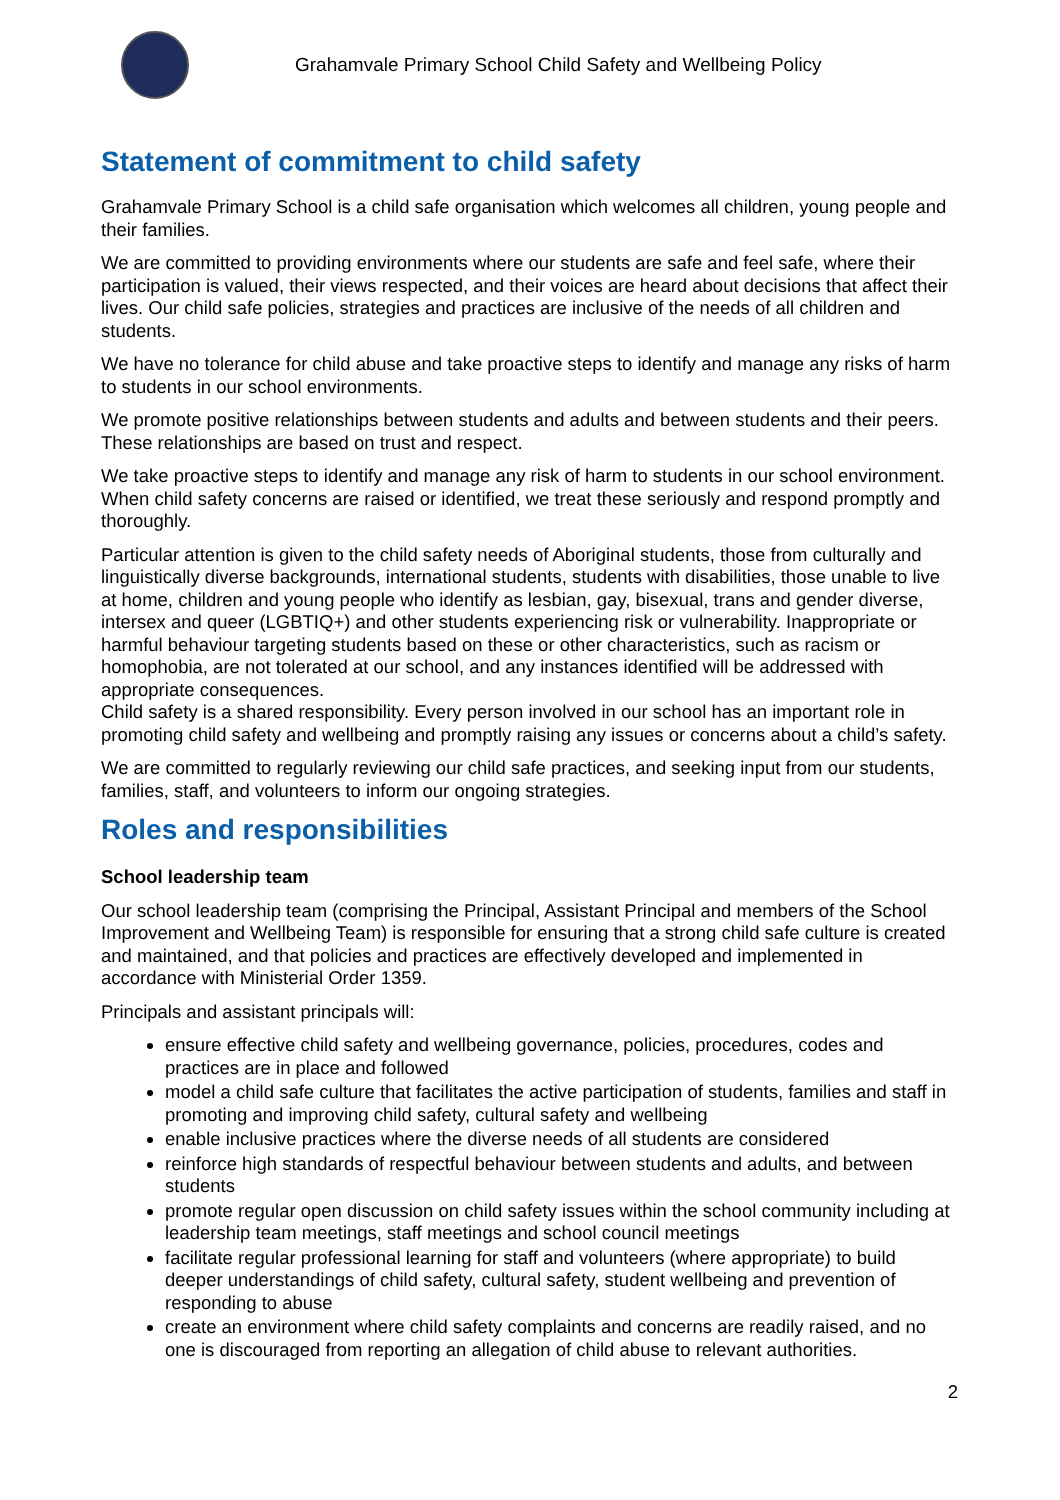Grahamvale Primary School Child Safety and Wellbeing Policy
Statement of commitment to child safety
Grahamvale Primary School is a child safe organisation which welcomes all children, young people and their families.
We are committed to providing environments where our students are safe and feel safe, where their participation is valued, their views respected, and their voices are heard about decisions that affect their lives. Our child safe policies, strategies and practices are inclusive of the needs of all children and students.
We have no tolerance for child abuse and take proactive steps to identify and manage any risks of harm to students in our school environments.
We promote positive relationships between students and adults and between students and their peers. These relationships are based on trust and respect.
We take proactive steps to identify and manage any risk of harm to students in our school environment. When child safety concerns are raised or identified, we treat these seriously and respond promptly and thoroughly.
Particular attention is given to the child safety needs of Aboriginal students, those from culturally and linguistically diverse backgrounds, international students, students with disabilities, those unable to live at home, children and young people who identify as lesbian, gay, bisexual, trans and gender diverse, intersex and queer (LGBTIQ+) and other students experiencing risk or vulnerability. Inappropriate or harmful behaviour targeting students based on these or other characteristics, such as racism or homophobia, are not tolerated at our school, and any instances identified will be addressed with appropriate consequences.
Child safety is a shared responsibility. Every person involved in our school has an important role in promoting child safety and wellbeing and promptly raising any issues or concerns about a child’s safety.
We are committed to regularly reviewing our child safe practices, and seeking input from our students, families, staff, and volunteers to inform our ongoing strategies.
Roles and responsibilities
School leadership team
Our school leadership team (comprising the Principal, Assistant Principal and members of the School Improvement and Wellbeing Team) is responsible for ensuring that a strong child safe culture is created and maintained, and that policies and practices are effectively developed and implemented in accordance with Ministerial Order 1359.
Principals and assistant principals will:
ensure effective child safety and wellbeing governance, policies, procedures, codes and practices are in place and followed
model a child safe culture that facilitates the active participation of students, families and staff in promoting and improving child safety, cultural safety and wellbeing
enable inclusive practices where the diverse needs of all students are considered
reinforce high standards of respectful behaviour between students and adults, and between students
promote regular open discussion on child safety issues within the school community including at leadership team meetings, staff meetings and school council meetings
facilitate regular professional learning for staff and volunteers (where appropriate) to build deeper understandings of child safety, cultural safety, student wellbeing and prevention of responding to abuse
create an environment where child safety complaints and concerns are readily raised, and no one is discouraged from reporting an allegation of child abuse to relevant authorities.
2